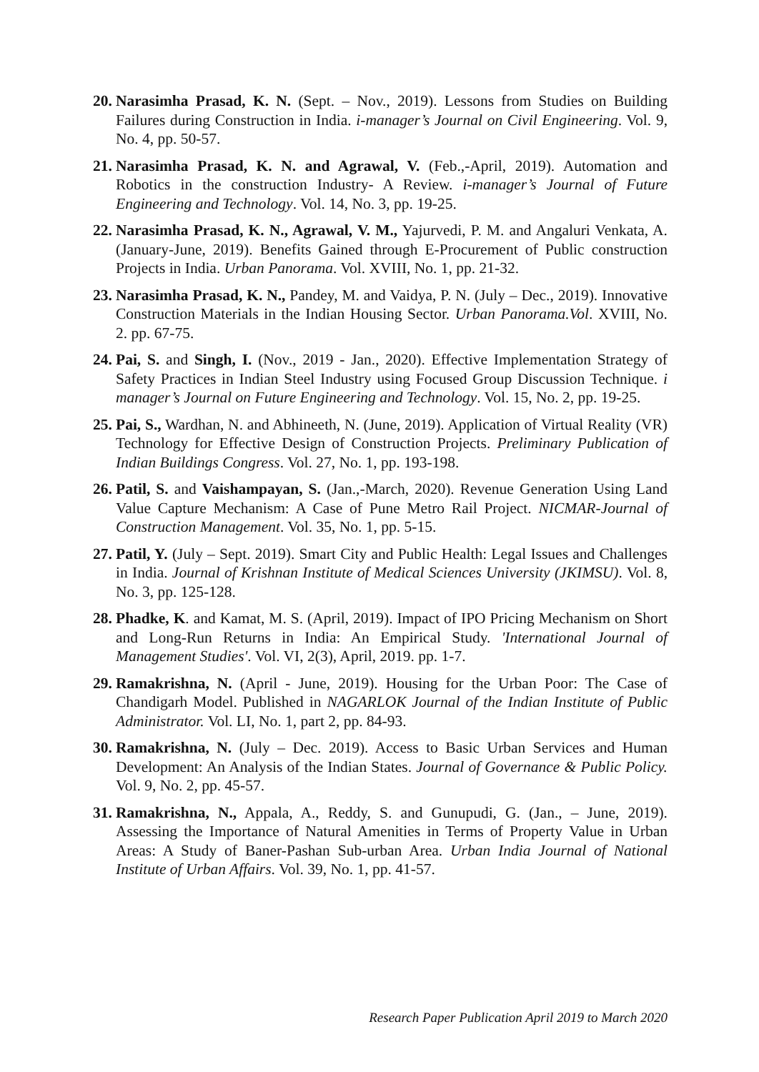20. Narasimha Prasad, K. N. (Sept. – Nov., 2019). Lessons from Studies on Building Failures during Construction in India. i-manager’s Journal on Civil Engineering. Vol. 9, No. 4, pp. 50-57.
21. Narasimha Prasad, K. N. and Agrawal, V. (Feb.,-April, 2019). Automation and Robotics in the construction Industry- A Review. i-manager’s Journal of Future Engineering and Technology. Vol. 14, No. 3, pp. 19-25.
22. Narasimha Prasad, K. N., Agrawal, V. M., Yajurvedi, P. M. and Angaluri Venkata, A. (January-June, 2019). Benefits Gained through E-Procurement of Public construction Projects in India. Urban Panorama. Vol. XVIII, No. 1, pp. 21-32.
23. Narasimha Prasad, K. N., Pandey, M. and Vaidya, P. N. (July – Dec., 2019). Innovative Construction Materials in the Indian Housing Sector. Urban Panorama.Vol. XVIII, No. 2. pp. 67-75.
24. Pai, S. and Singh, I. (Nov., 2019 - Jan., 2020). Effective Implementation Strategy of Safety Practices in Indian Steel Industry using Focused Group Discussion Technique. i manager’s Journal on Future Engineering and Technology. Vol. 15, No. 2, pp. 19-25.
25. Pai, S., Wardhan, N. and Abhineeth, N. (June, 2019). Application of Virtual Reality (VR) Technology for Effective Design of Construction Projects. Preliminary Publication of Indian Buildings Congress. Vol. 27, No. 1, pp. 193-198.
26. Patil, S. and Vaishampayan, S. (Jan.,-March, 2020). Revenue Generation Using Land Value Capture Mechanism: A Case of Pune Metro Rail Project. NICMAR-Journal of Construction Management. Vol. 35, No. 1, pp. 5-15.
27. Patil, Y. (July – Sept. 2019). Smart City and Public Health: Legal Issues and Challenges in India. Journal of Krishnan Institute of Medical Sciences University (JKIMSU). Vol. 8, No. 3, pp. 125-128.
28. Phadke, K. and Kamat, M. S. (April, 2019). Impact of IPO Pricing Mechanism on Short and Long-Run Returns in India: An Empirical Study. 'International Journal of Management Studies'. Vol. VI, 2(3), April, 2019. pp. 1-7.
29. Ramakrishna, N. (April - June, 2019). Housing for the Urban Poor: The Case of Chandigarh Model. Published in NAGARLOK Journal of the Indian Institute of Public Administrator. Vol. LI, No. 1, part 2, pp. 84-93.
30. Ramakrishna, N. (July – Dec. 2019). Access to Basic Urban Services and Human Development: An Analysis of the Indian States. Journal of Governance & Public Policy. Vol. 9, No. 2, pp. 45-57.
31. Ramakrishna, N., Appala, A., Reddy, S. and Gunupudi, G. (Jan., – June, 2019). Assessing the Importance of Natural Amenities in Terms of Property Value in Urban Areas: A Study of Baner-Pashan Sub-urban Area. Urban India Journal of National Institute of Urban Affairs. Vol. 39, No. 1, pp. 41-57.
Research Paper Publication April 2019 to March 2020